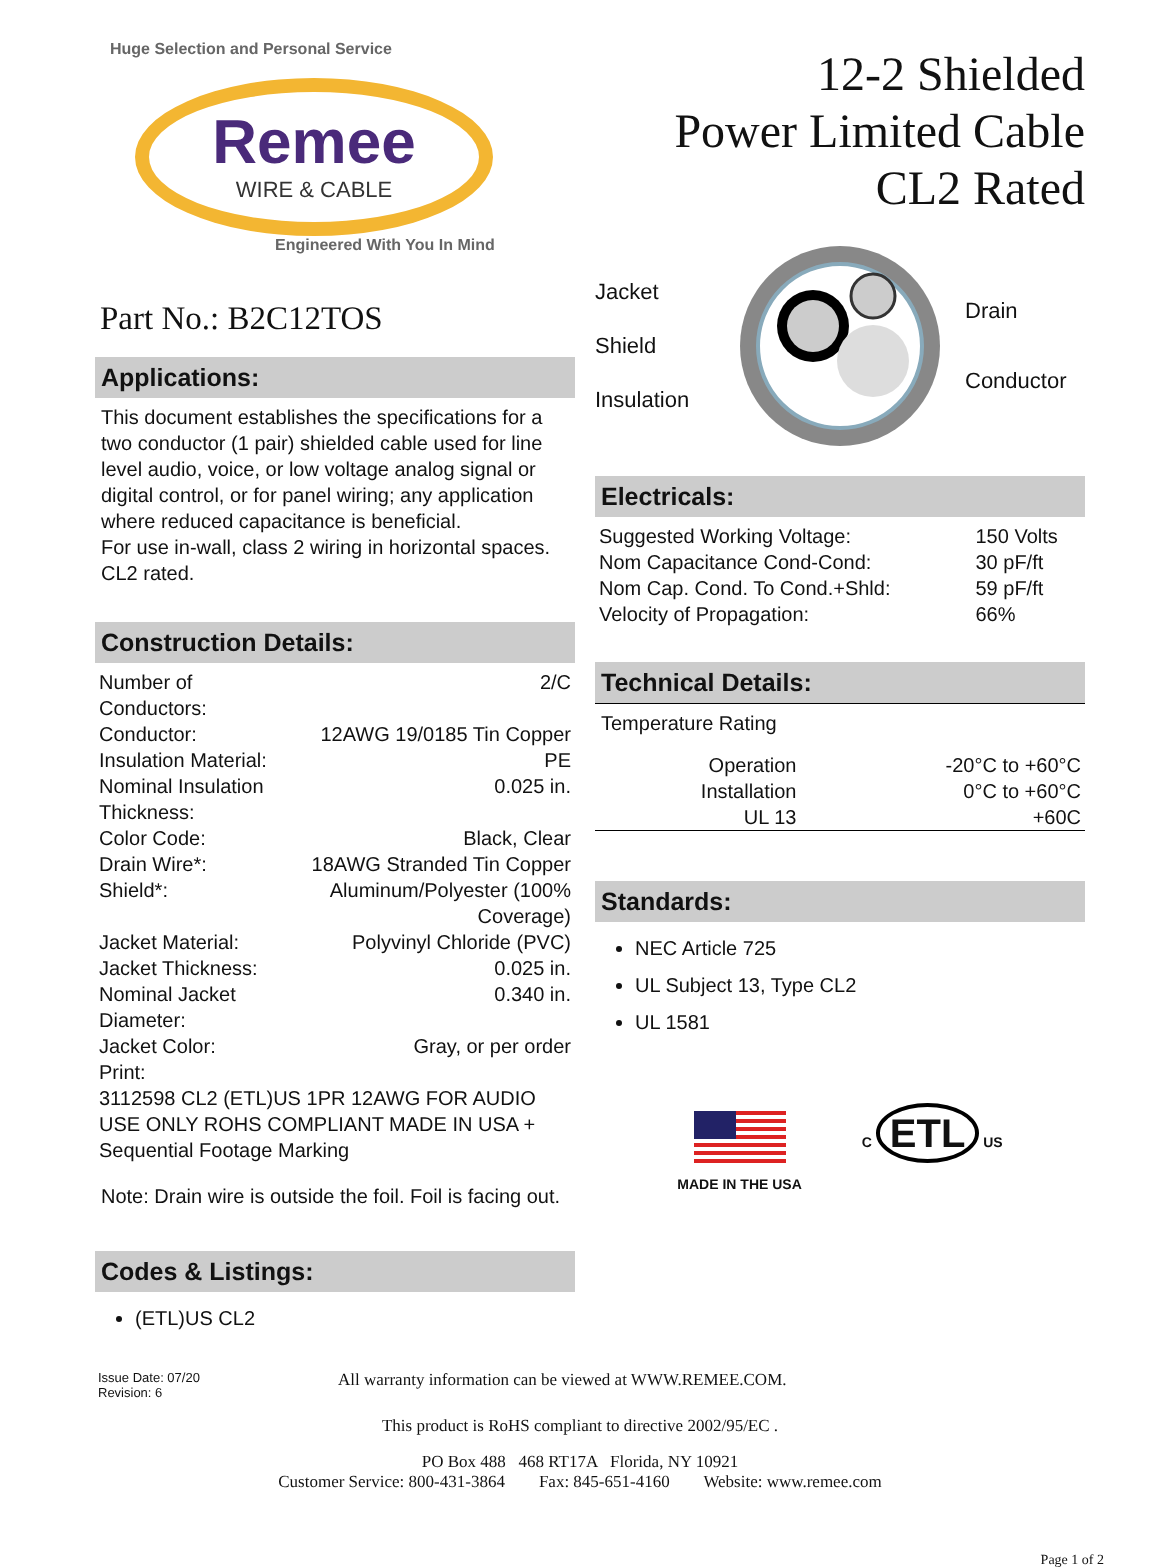Huge Selection and Personal Service
Remee
WIRE & CABLE
Engineered With You In Mind
Part No.: B2C12TOS
Applications:
This document establishes the specifications for a two conductor (1 pair) shielded cable used for line level audio, voice, or low voltage analog signal or digital control, or for panel wiring; any application where reduced capacitance is beneficial.
For use in-wall, class 2 wiring in horizontal spaces.
CL2 rated.
Construction Details:
| Number of Conductors: | 2/C |
| Conductor: | 12AWG 19/0185 Tin Copper |
| Insulation Material: | PE |
| Nominal Insulation Thickness: | 0.025 in. |
| Color Code: | Black, Clear |
| Drain Wire*: | 18AWG Stranded Tin Copper |
| Shield*: | Aluminum/Polyester (100% Coverage) |
| Jacket Material: | Polyvinyl Chloride (PVC) |
| Jacket Thickness: | 0.025 in. |
| Nominal Jacket Diameter: | 0.340 in. |
| Jacket Color: | Gray, or per order |
| Print: 3112598 CL2 (ETL)US 1PR 12AWG FOR AUDIO USE ONLY ROHS COMPLIANT MADE IN USA + Sequential Footage Marking | |
Note: Drain wire is outside the foil. Foil is facing out.
Codes & Listings:
(ETL)US CL2
12-2 Shielded
Power Limited Cable
CL2 Rated
Jacket
Shield
Insulation
Drain
Conductor
Electricals:
| Suggested Working Voltage: | 150 Volts |
| Nom Capacitance Cond-Cond: | 30 pF/ft |
| Nom Cap. Cond. To Cond.+Shld: | 59 pF/ft |
| Velocity of Propagation: | 66% |
Technical Details:
| Temperature Rating | |
| Operation | -20°C to +60°C |
| Installation | 0°C to +60°C |
| UL 13 | +60C |
Standards:
NEC Article 725
UL Subject 13, Type CL2
UL 1581
MADE IN THE USA C ETL US
Issue Date: 07/20
Revision: 6
All warranty information can be viewed at WWW.REMEE.COM.
This product is RoHS compliant to directive 2002/95/EC .
PO Box 488 468 RT17A Florida, NY 10921
Customer Service: 800-431-3864 Fax: 845-651-4160 Website: www.remee.com
Page 1 of 2